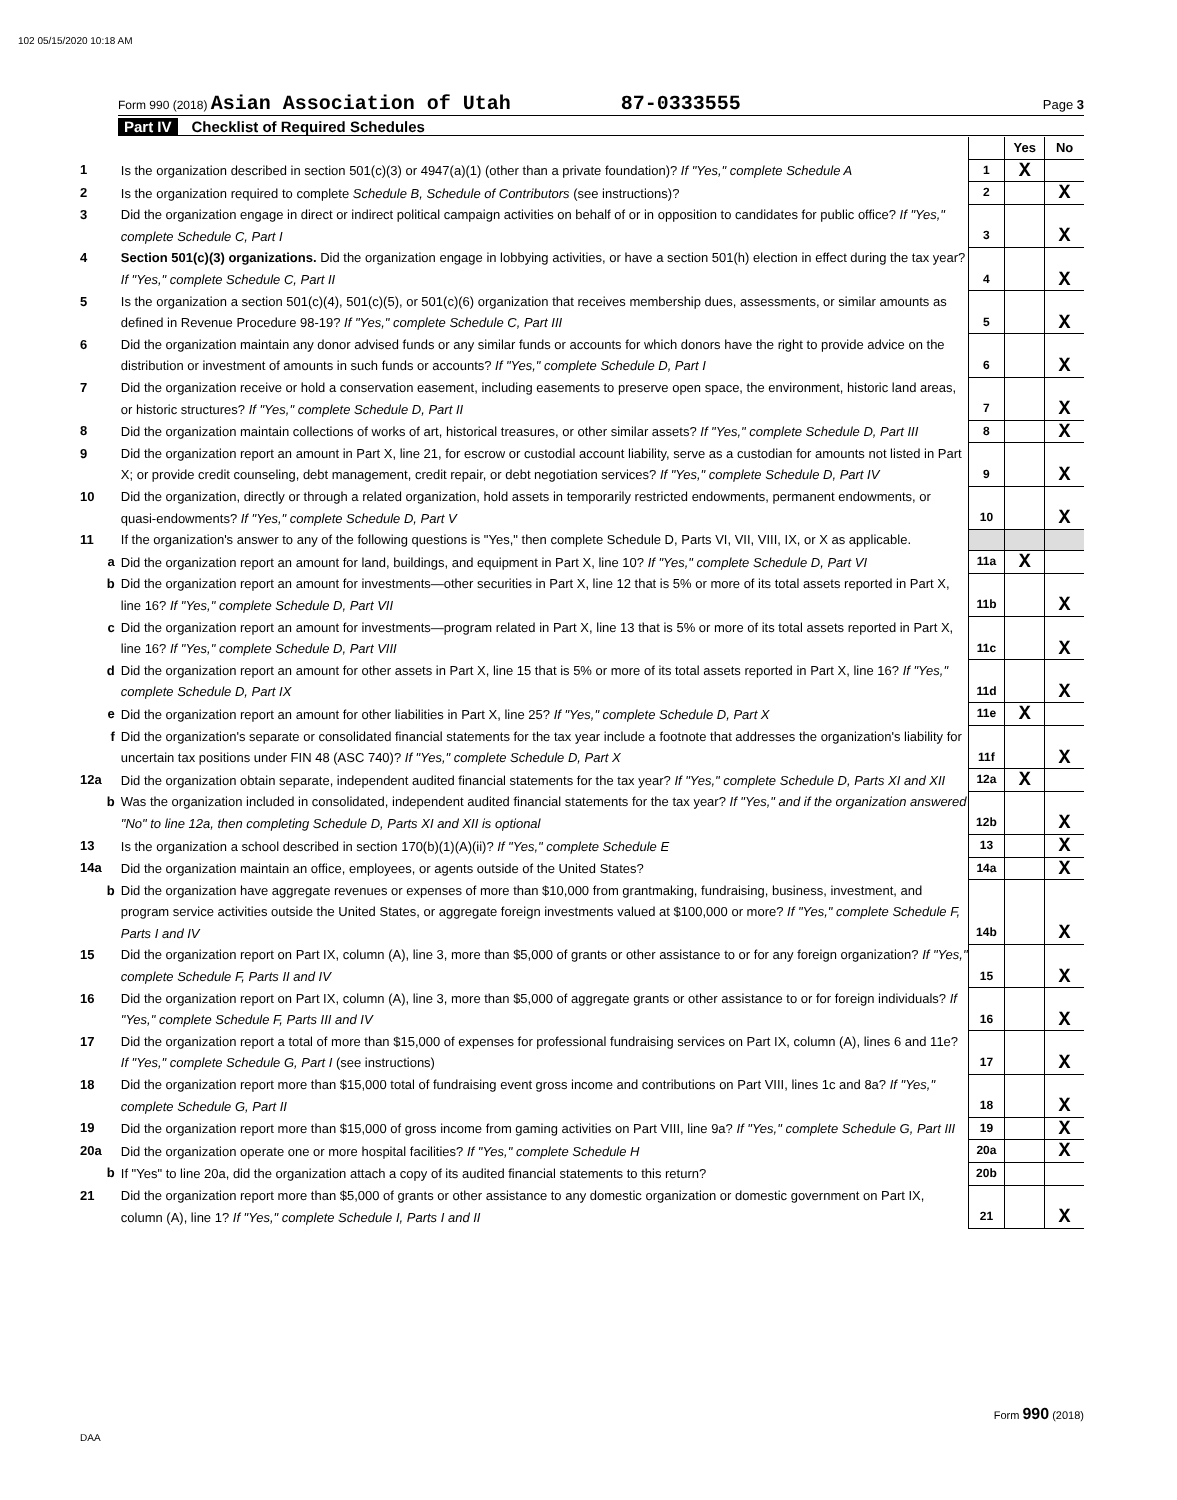102 05/15/2020 10:18 AM
Form 990 (2018) Asian Association of Utah 87-0333555 Page 3
Part IV Checklist of Required Schedules
| | | | Yes | No |
| 1 | Is the organization described in section 501(c)(3) or 4947(a)(1) (other than a private foundation)? If "Yes," complete Schedule A | 1 | X | |
| 2 | Is the organization required to complete Schedule B, Schedule of Contributors (see instructions)? | 2 | | X |
| 3 | Did the organization engage in direct or indirect political campaign activities on behalf of or in opposition to candidates for public office? If "Yes," complete Schedule C, Part I | 3 | | X |
| 4 | Section 501(c)(3) organizations. Did the organization engage in lobbying activities, or have a section 501(h) election in effect during the tax year? If "Yes," complete Schedule C, Part II | 4 | | X |
| 5 | Is the organization a section 501(c)(4), 501(c)(5), or 501(c)(6) organization that receives membership dues, assessments, or similar amounts as defined in Revenue Procedure 98-19? If "Yes," complete Schedule C, Part III | 5 | | X |
| 6 | Did the organization maintain any donor advised funds or any similar funds or accounts for which donors have the right to provide advice on the distribution or investment of amounts in such funds or accounts? If "Yes," complete Schedule D, Part I | 6 | | X |
| 7 | Did the organization receive or hold a conservation easement, including easements to preserve open space, the environment, historic land areas, or historic structures? If "Yes," complete Schedule D, Part II | 7 | | X |
| 8 | Did the organization maintain collections of works of art, historical treasures, or other similar assets? If "Yes," complete Schedule D, Part III | 8 | | X |
| 9 | Did the organization report an amount in Part X, line 21, for escrow or custodial account liability, serve as a custodian for amounts not listed in Part X; or provide credit counseling, debt management, credit repair, or debt negotiation services? If "Yes," complete Schedule D, Part IV | 9 | | X |
| 10 | Did the organization, directly or through a related organization, hold assets in temporarily restricted endowments, permanent endowments, or quasi-endowments? If "Yes," complete Schedule D, Part V | 10 | | X |
| 11 | If the organization's answer to any of the following questions is "Yes," then complete Schedule D, Parts VI, VII, VIII, IX, or X as applicable. | | | |
| a | Did the organization report an amount for land, buildings, and equipment in Part X, line 10? If "Yes," complete Schedule D, Part VI | 11a | X | |
| b | Did the organization report an amount for investments—other securities in Part X, line 12 that is 5% or more of its total assets reported in Part X, line 16? If "Yes," complete Schedule D, Part VII | 11b | | X |
| c | Did the organization report an amount for investments—program related in Part X, line 13 that is 5% or more of its total assets reported in Part X, line 16? If "Yes," complete Schedule D, Part VIII | 11c | | X |
| d | Did the organization report an amount for other assets in Part X, line 15 that is 5% or more of its total assets reported in Part X, line 16? If "Yes," complete Schedule D, Part IX | 11d | | X |
| e | Did the organization report an amount for other liabilities in Part X, line 25? If "Yes," complete Schedule D, Part X | 11e | X | |
| f | Did the organization's separate or consolidated financial statements for the tax year include a footnote that addresses the organization's liability for uncertain tax positions under FIN 48 (ASC 740)? If "Yes," complete Schedule D, Part X | 11f | | X |
| 12a | Did the organization obtain separate, independent audited financial statements for the tax year? If "Yes," complete Schedule D, Parts XI and XII | 12a | X | |
| b | Was the organization included in consolidated, independent audited financial statements for the tax year? If "Yes," and if the organization answered "No" to line 12a, then completing Schedule D, Parts XI and XII is optional | 12b | | X |
| 13 | Is the organization a school described in section 170(b)(1)(A)(ii)? If "Yes," complete Schedule E | 13 | | X |
| 14a | Did the organization maintain an office, employees, or agents outside of the United States? | 14a | | X |
| b | Did the organization have aggregate revenues or expenses of more than $10,000 from grantmaking, fundraising, business, investment, and program service activities outside the United States, or aggregate foreign investments valued at $100,000 or more? If "Yes," complete Schedule F, Parts I and IV | 14b | | X |
| 15 | Did the organization report on Part IX, column (A), line 3, more than $5,000 of grants or other assistance to or for any foreign organization? If "Yes," complete Schedule F, Parts II and IV | 15 | | X |
| 16 | Did the organization report on Part IX, column (A), line 3, more than $5,000 of aggregate grants or other assistance to or for foreign individuals? If "Yes," complete Schedule F, Parts III and IV | 16 | | X |
| 17 | Did the organization report a total of more than $15,000 of expenses for professional fundraising services on Part IX, column (A), lines 6 and 11e? If "Yes," complete Schedule G, Part I (see instructions) | 17 | | X |
| 18 | Did the organization report more than $15,000 total of fundraising event gross income and contributions on Part VIII, lines 1c and 8a? If "Yes," complete Schedule G, Part II | 18 | | X |
| 19 | Did the organization report more than $15,000 of gross income from gaming activities on Part VIII, line 9a? If "Yes," complete Schedule G, Part III | 19 | | X |
| 20a | Did the organization operate one or more hospital facilities? If "Yes," complete Schedule H | 20a | | X |
| b | If "Yes" to line 20a, did the organization attach a copy of its audited financial statements to this return? | 20b | | |
| 21 | Did the organization report more than $5,000 of grants or other assistance to any domestic organization or domestic government on Part IX, column (A), line 1? If "Yes," complete Schedule I, Parts I and II | 21 | | X |
Form 990 (2018)
DAA